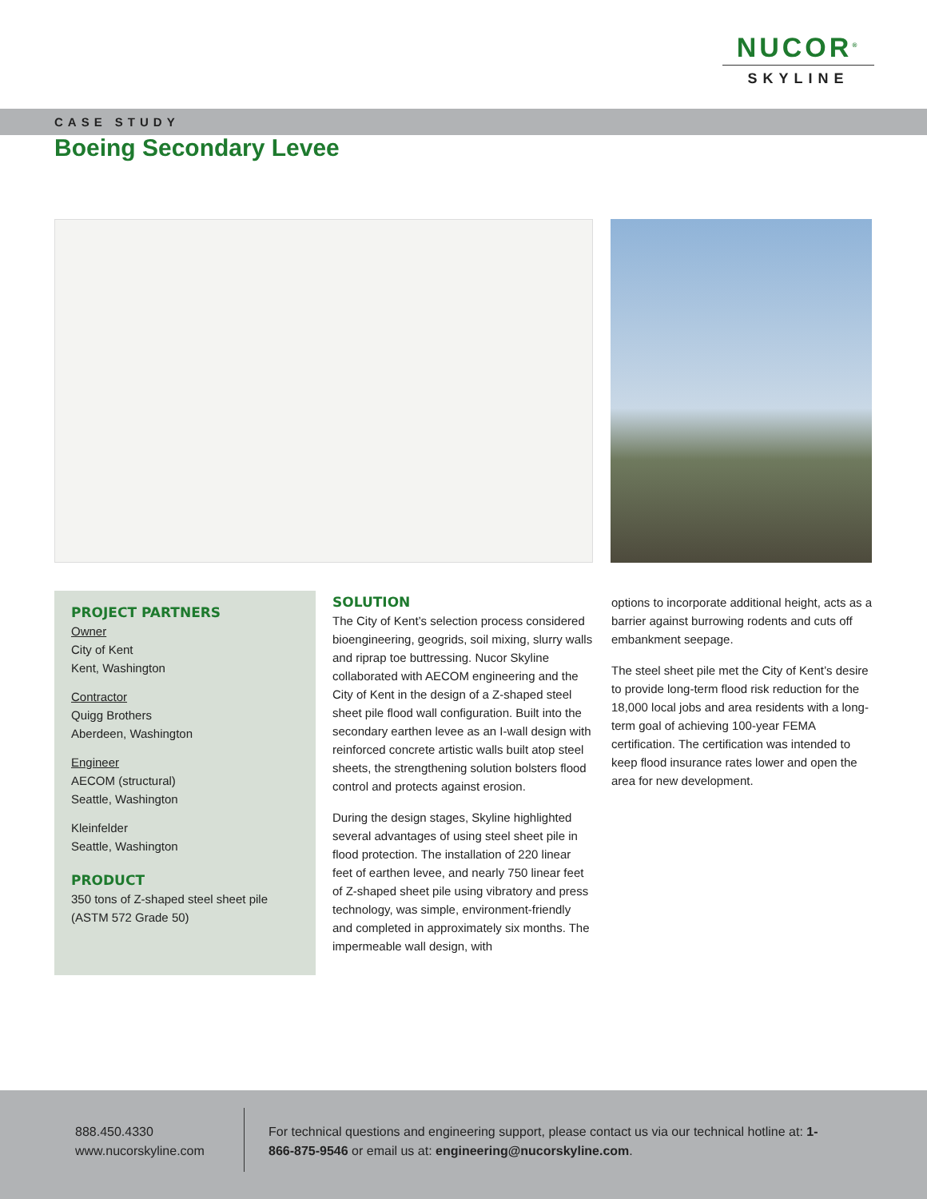NUCOR<sup>®</sup>
SKYLINE
CASE STUDY
Boeing Secondary Levee
PROJECT PARTNERS
Owner
City of Kent
Kent, Washington
Contractor
Quigg Brothers
Aberdeen, Washington
Engineer
AECOM (structural)
Seattle, Washington
Kleinfelder
Seattle, Washington
PRODUCT
350 tons of Z-shaped steel sheet pile (ASTM 572 Grade 50)
SOLUTION
The City of Kent’s selection process considered bioengineering, geogrids, soil mixing, slurry walls and riprap toe buttressing. Nucor Skyline collaborated with AECOM engineering and the City of Kent in the design of a Z-shaped steel sheet pile flood wall configuration. Built into the secondary earthen levee as an I-wall design with reinforced concrete artistic walls built atop steel sheets, the strengthening solution bolsters flood control and protects against erosion.
During the design stages, Skyline highlighted several advantages of using steel sheet pile in flood protection. The installation of 220 linear feet of earthen levee, and nearly 750 linear feet of Z-shaped sheet pile using vibratory and press technology, was simple, environment-friendly and completed in approximately six months. The impermeable wall design, with
options to incorporate additional height, acts as a barrier against burrowing rodents and cuts off embankment seepage.
The steel sheet pile met the City of Kent’s desire to provide long-term flood risk reduction for the 18,000 local jobs and area residents with a long-term goal of achieving 100-year FEMA certification. The certification was intended to keep flood insurance rates lower and open the area for new development.
888.450.4330
www.nucorskyline.com
For technical questions and engineering support, please contact us via our technical hotline at: 1-866-875-9546 or email us at: engineering@nucorskyline.com.